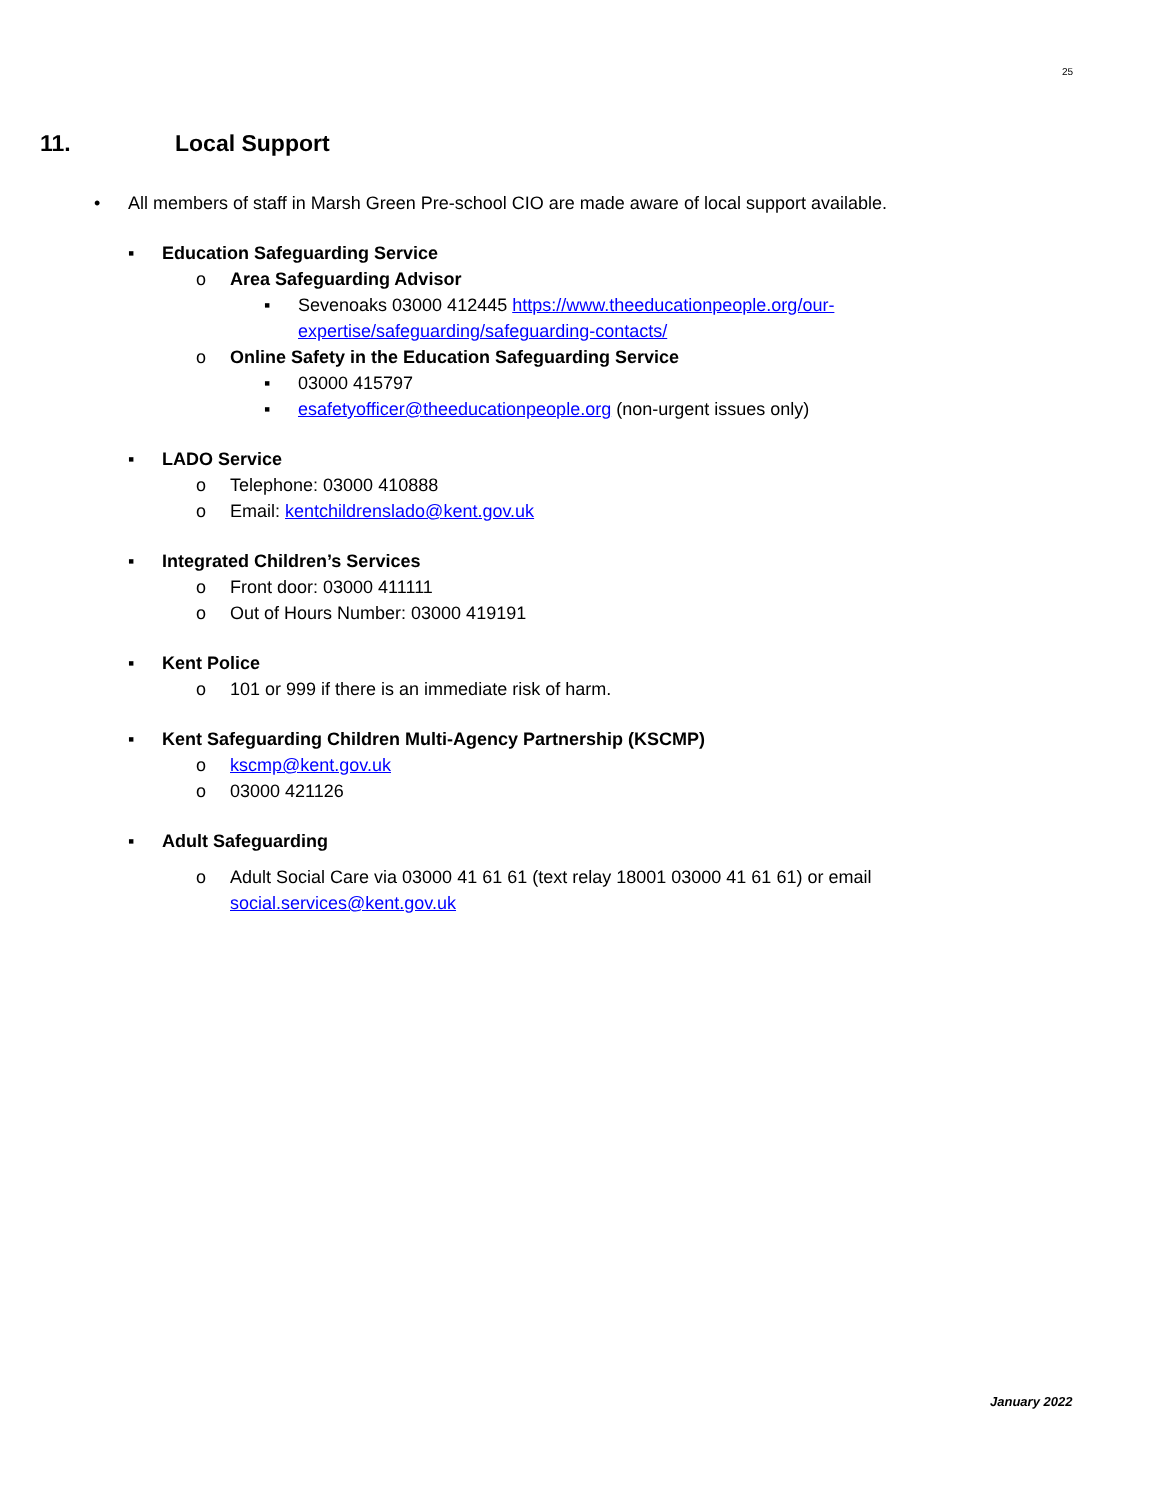25
11. Local Support
• All members of staff in Marsh Green Pre-school CIO are made aware of local support available.
▪ Education Safeguarding Service
o Area Safeguarding Advisor
▪ Sevenoaks 03000 412445 https://www.theeducationpeople.org/our-expertise/safeguarding/safeguarding-contacts/
o Online Safety in the Education Safeguarding Service
▪ 03000 415797
▪ esafetyofficer@theeducationpeople.org (non-urgent issues only)
▪ LADO Service
o Telephone: 03000 410888
o Email: kentchildrenslado@kent.gov.uk
▪ Integrated Children’s Services
o Front door: 03000 411111
o Out of Hours Number: 03000 419191
▪ Kent Police
o 101 or 999 if there is an immediate risk of harm.
▪ Kent Safeguarding Children Multi-Agency Partnership (KSCMP)
o kscmp@kent.gov.uk
o 03000 421126
▪ Adult Safeguarding
o Adult Social Care via 03000 41 61 61 (text relay 18001 03000 41 61 61) or email social.services@kent.gov.uk
January 2022